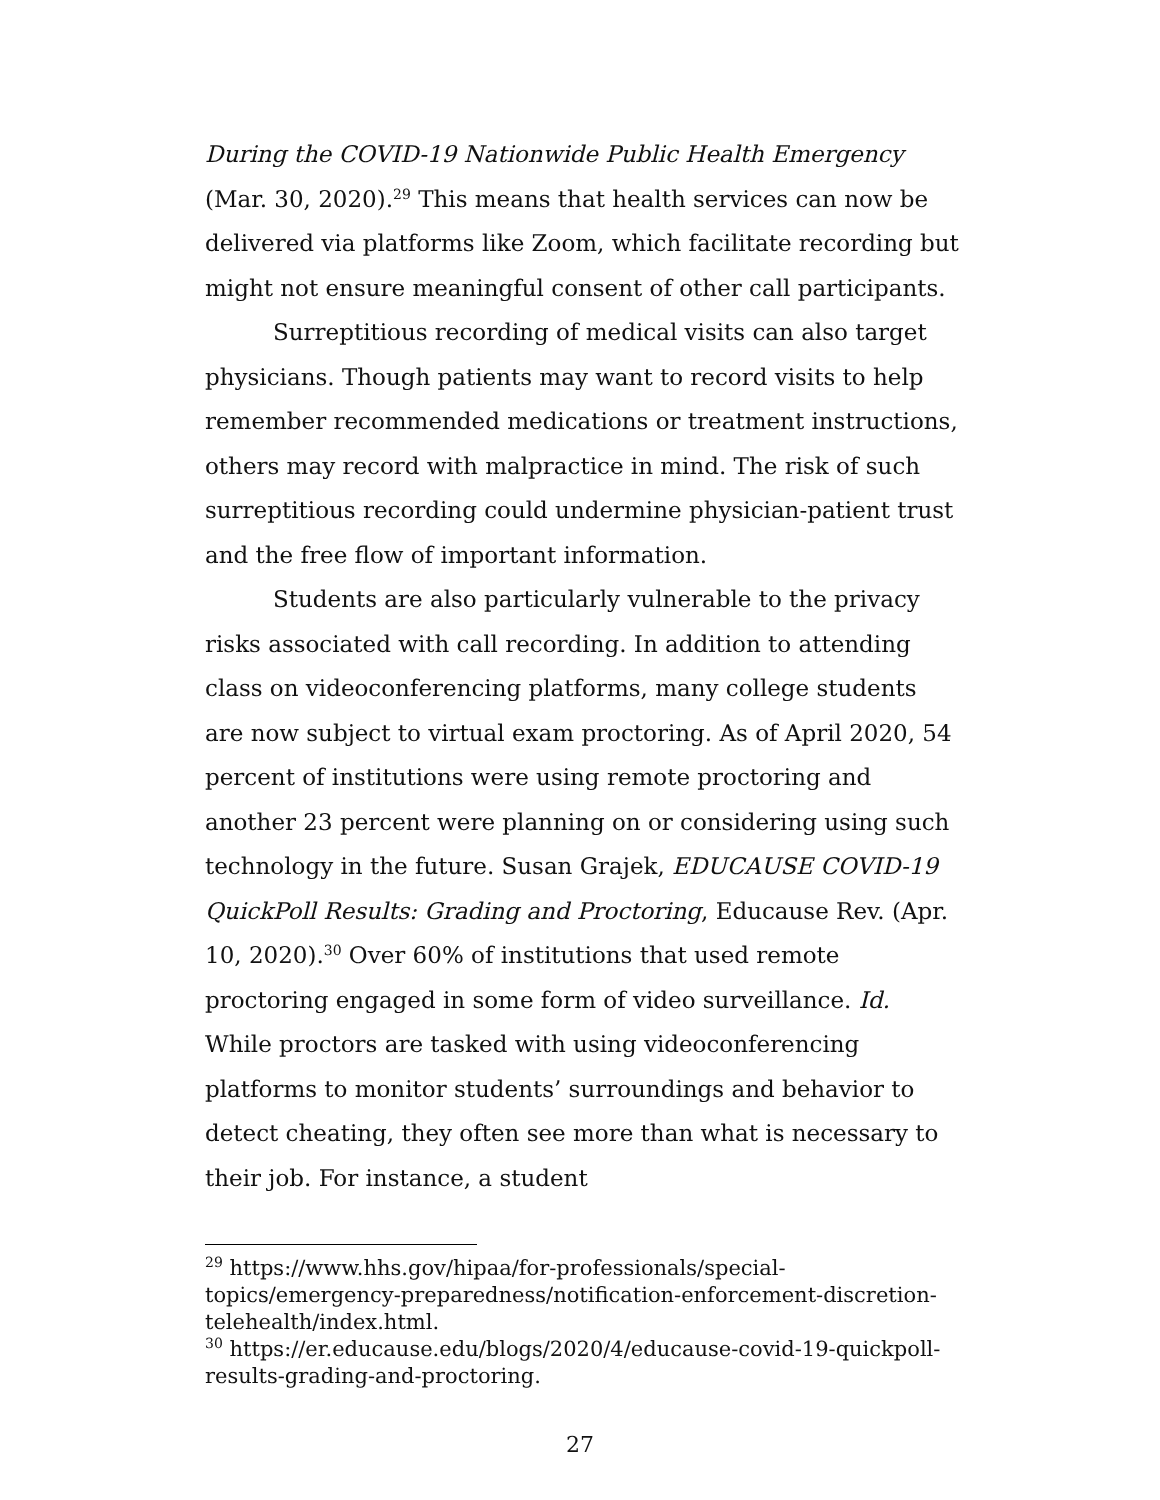During the COVID-19 Nationwide Public Health Emergency (Mar. 30, 2020).<sup>29</sup> This means that health services can now be delivered via platforms like Zoom, which facilitate recording but might not ensure meaningful consent of other call participants.
Surreptitious recording of medical visits can also target physicians. Though patients may want to record visits to help remember recommended medications or treatment instructions, others may record with malpractice in mind. The risk of such surreptitious recording could undermine physician-patient trust and the free flow of important information.
Students are also particularly vulnerable to the privacy risks associated with call recording. In addition to attending class on videoconferencing platforms, many college students are now subject to virtual exam proctoring. As of April 2020, 54 percent of institutions were using remote proctoring and another 23 percent were planning on or considering using such technology in the future. Susan Grajek, EDUCAUSE COVID-19 QuickPoll Results: Grading and Proctoring, Educause Rev. (Apr. 10, 2020).<sup>30</sup> Over 60% of institutions that used remote proctoring engaged in some form of video surveillance. Id. While proctors are tasked with using videoconferencing platforms to monitor students’ surroundings and behavior to detect cheating, they often see more than what is necessary to their job. For instance, a student
<sup>29</sup> https://www.hhs.gov/hipaa/for-professionals/special-topics/emergency-preparedness/notification-enforcement-discretion-telehealth/index.html.
<sup>30</sup> https://er.educause.edu/blogs/2020/4/educause-covid-19-quickpoll-results-grading-and-proctoring.
27